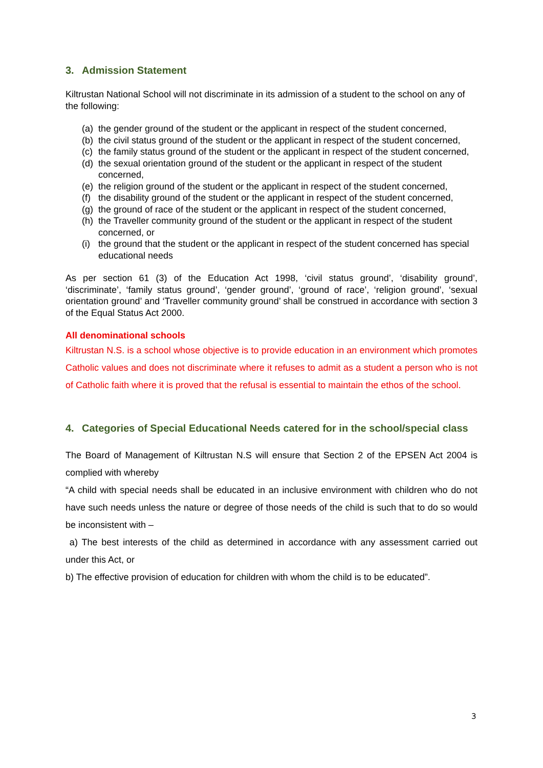3. Admission Statement
Kiltrustan National School will not discriminate in its admission of a student to the school on any of the following:
(a) the gender ground of the student or the applicant in respect of the student concerned,
(b) the civil status ground of the student or the applicant in respect of the student concerned,
(c) the family status ground of the student or the applicant in respect of the student concerned,
(d) the sexual orientation ground of the student or the applicant in respect of the student concerned,
(e) the religion ground of the student or the applicant in respect of the student concerned,
(f) the disability ground of the student or the applicant in respect of the student concerned,
(g) the ground of race of the student or the applicant in respect of the student concerned,
(h) the Traveller community ground of the student or the applicant in respect of the student concerned, or
(i) the ground that the student or the applicant in respect of the student concerned has special educational needs
As per section 61 (3) of the Education Act 1998, ‘civil status ground’, ‘disability ground’, ‘discriminate’, ‘family status ground’, ‘gender ground’, ‘ground of race’, ‘religion ground’, ‘sexual orientation ground’ and ‘Traveller community ground’ shall be construed in accordance with section 3 of the Equal Status Act 2000.
All denominational schools
Kiltrustan N.S. is a school whose objective is to provide education in an environment which promotes Catholic values and does not discriminate where it refuses to admit as a student a person who is not of Catholic faith where it is proved that the refusal is essential to maintain the ethos of the school.
4. Categories of Special Educational Needs catered for in the school/special class
The Board of Management of Kiltrustan N.S will ensure that Section 2 of the EPSEN Act 2004 is complied with whereby
“A child with special needs shall be educated in an inclusive environment with children who do not have such needs unless the nature or degree of those needs of the child is such that to do so would be inconsistent with –
a) The best interests of the child as determined in accordance with any assessment carried out under this Act, or
b) The effective provision of education for children with whom the child is to be educated”.
3